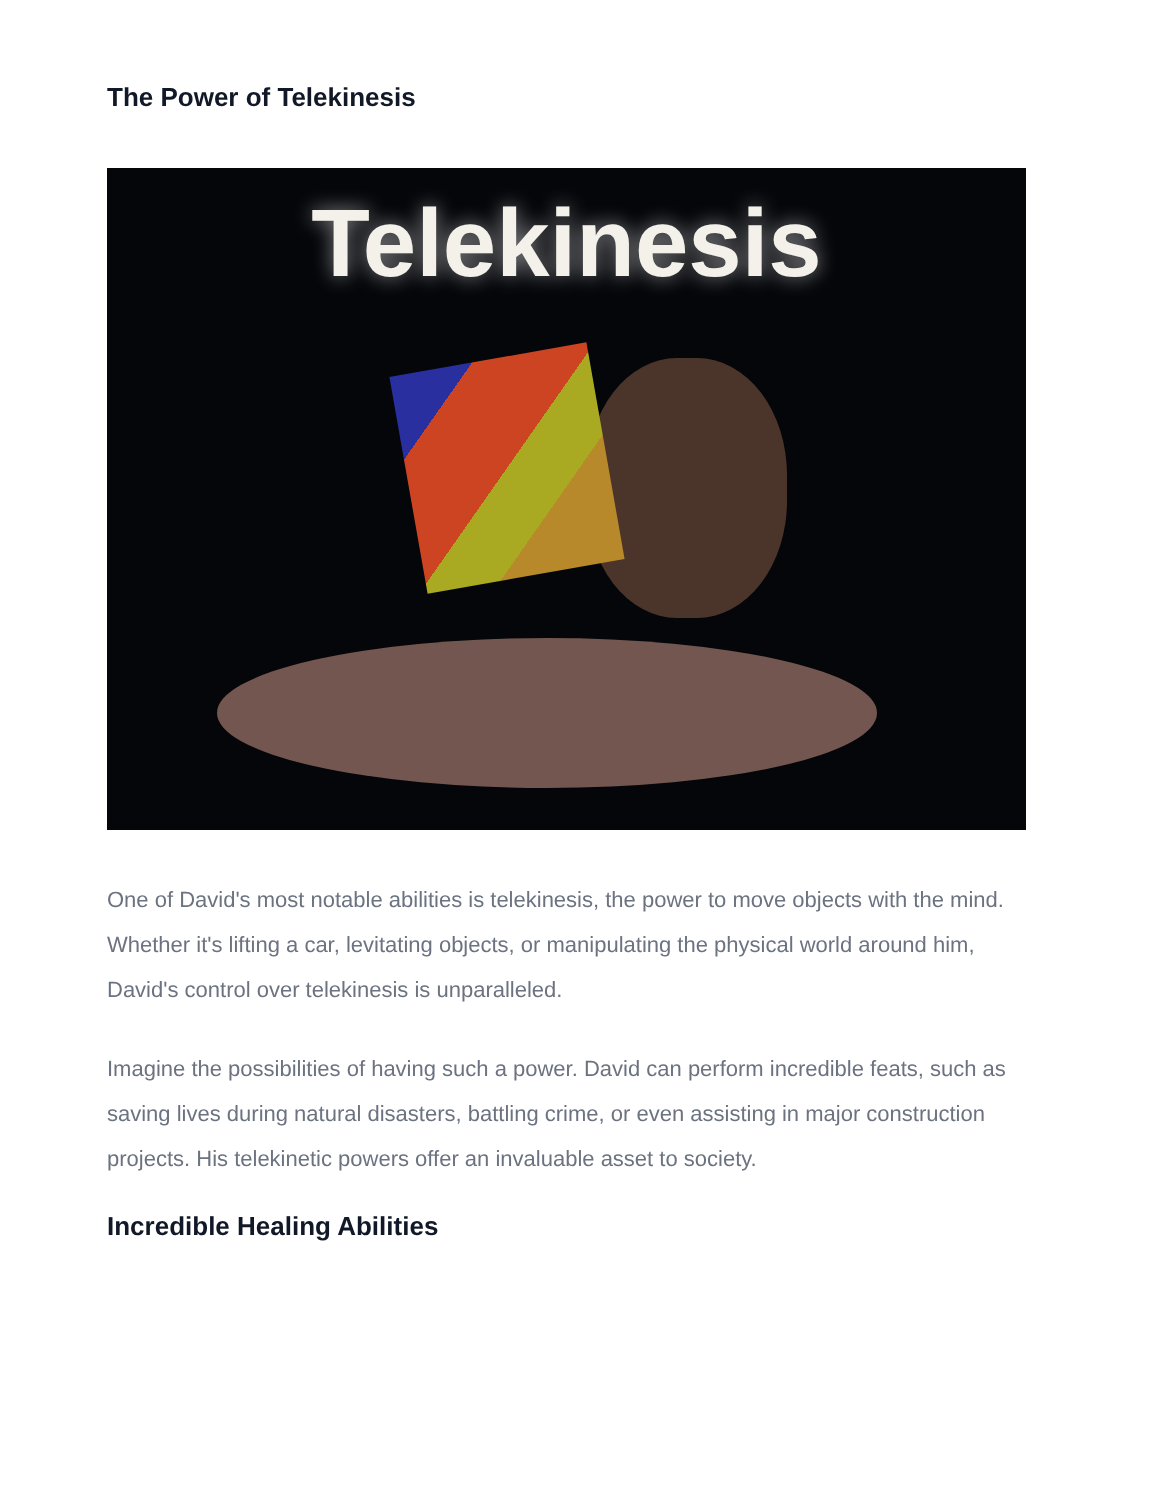The Power of Telekinesis
Telekinesis
One of David's most notable abilities is telekinesis, the power to move objects with the mind. Whether it's lifting a car, levitating objects, or manipulating the physical world around him, David's control over telekinesis is unparalleled.
Imagine the possibilities of having such a power. David can perform incredible feats, such as saving lives during natural disasters, battling crime, or even assisting in major construction projects. His telekinetic powers offer an invaluable asset to society.
Incredible Healing Abilities